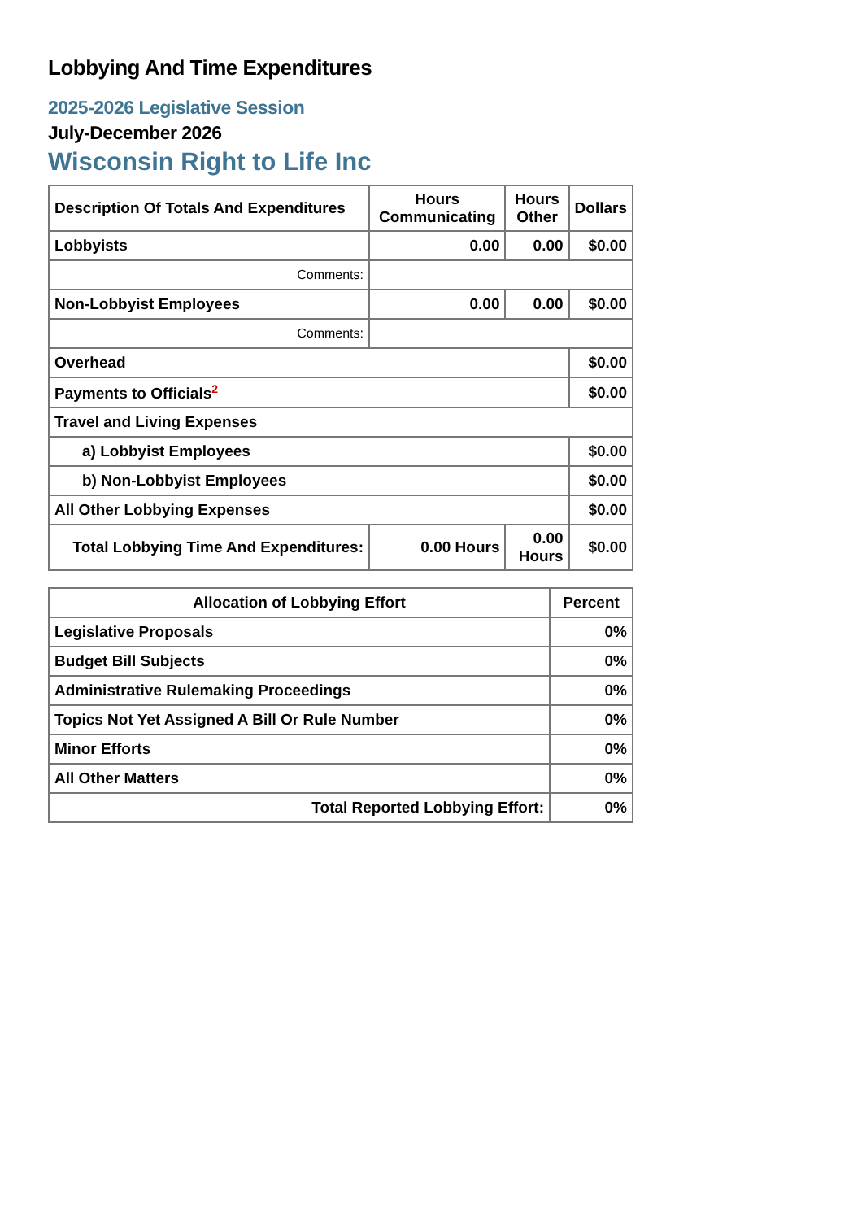Lobbying And Time Expenditures
2025-2026 Legislative Session
July-December 2026
Wisconsin Right to Life Inc
| Description Of Totals And Expenditures | Hours Communicating | Hours Other | Dollars |
| --- | --- | --- | --- |
| Lobbyists | 0.00 | 0.00 | $0.00 |
| Comments: | | | |
| Non-Lobbyist Employees | 0.00 | 0.00 | $0.00 |
| Comments: | | | |
| Overhead | | | $0.00 |
| Payments to Officials<sup>2</sup> | | | $0.00 |
| Travel and Living Expenses | | | |
| a) Lobbyist Employees | | | $0.00 |
| b) Non-Lobbyist Employees | | | $0.00 |
| All Other Lobbying Expenses | | | $0.00 |
| Total Lobbying Time And Expenditures: | 0.00 Hours | 0.00 Hours | $0.00 |
| Allocation of Lobbying Effort | Percent |
| --- | --- |
| Legislative Proposals | 0% |
| Budget Bill Subjects | 0% |
| Administrative Rulemaking Proceedings | 0% |
| Topics Not Yet Assigned A Bill Or Rule Number | 0% |
| Minor Efforts | 0% |
| All Other Matters | 0% |
| Total Reported Lobbying Effort: | 0% |